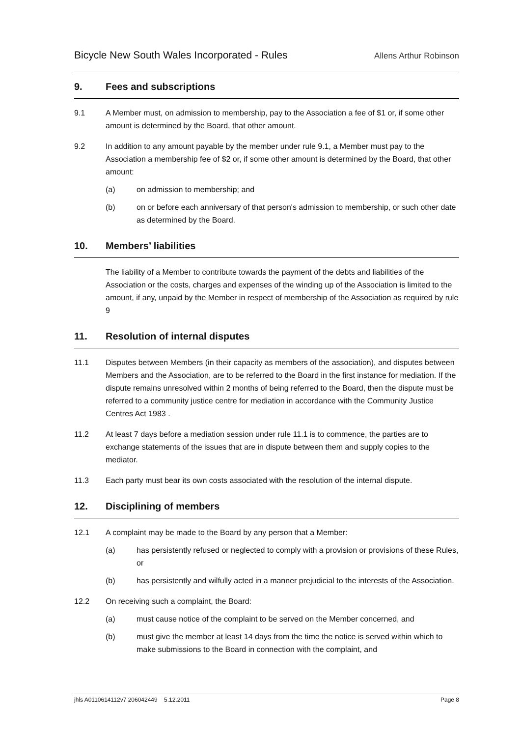Bicycle New South Wales Incorporated - Rules Allens Arthur Robinson
9. Fees and subscriptions
9.1 A Member must, on admission to membership, pay to the Association a fee of $1 or, if some other amount is determined by the Board, that other amount.
9.2 In addition to any amount payable by the member under rule 9.1, a Member must pay to the Association a membership fee of $2 or, if some other amount is determined by the Board, that other amount:
(a) on admission to membership; and
(b) on or before each anniversary of that person's admission to membership, or such other date as determined by the Board.
10. Members’ liabilities
The liability of a Member to contribute towards the payment of the debts and liabilities of the Association or the costs, charges and expenses of the winding up of the Association is limited to the amount, if any, unpaid by the Member in respect of membership of the Association as required by rule 9
11. Resolution of internal disputes
11.1 Disputes between Members (in their capacity as members of the association), and disputes between Members and the Association, are to be referred to the Board in the first instance for mediation. If the dispute remains unresolved within 2 months of being referred to the Board, then the dispute must be referred to a community justice centre for mediation in accordance with the Community Justice Centres Act 1983 .
11.2 At least 7 days before a mediation session under rule 11.1 is to commence, the parties are to exchange statements of the issues that are in dispute between them and supply copies to the mediator.
11.3 Each party must bear its own costs associated with the resolution of the internal dispute.
12. Disciplining of members
12.1 A complaint may be made to the Board by any person that a Member:
(a) has persistently refused or neglected to comply with a provision or provisions of these Rules, or
(b) has persistently and wilfully acted in a manner prejudicial to the interests of the Association.
12.2 On receiving such a complaint, the Board:
(a) must cause notice of the complaint to be served on the Member concerned, and
(b) must give the member at least 14 days from the time the notice is served within which to make submissions to the Board in connection with the complaint, and
jhls A0110614112v7 206042449 5.12.2011 Page 8